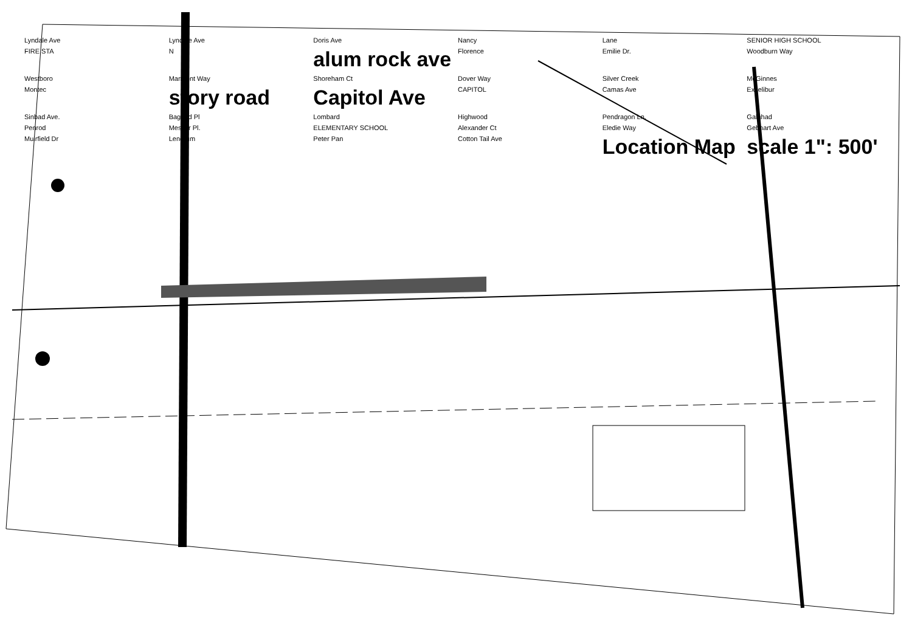Lyndale Ave Lyndale Ave Doris Ave Nancy Lane SENIOR HIGH SCHOOL FIRE STA N alum rock ave Florence Emilie Dr. Woodburn Way Westboro Marmont Way Shoreham Ct Dover Way Silver Creek McGinnes Montec story road Capitol Ave CAPITOL Camas Ave Excelibur Sinbad Ave. Bagdad Pl Lombard Highwood Pendragon Ln. Galahad Penrod Messer Pl. ELEMENTARY SCHOOL Alexander Ct Eledie Way Gebhart Ave Muirfield Dr Lendrum Peter Pan Cotton Tail Ave Location Map scale 1": 500'